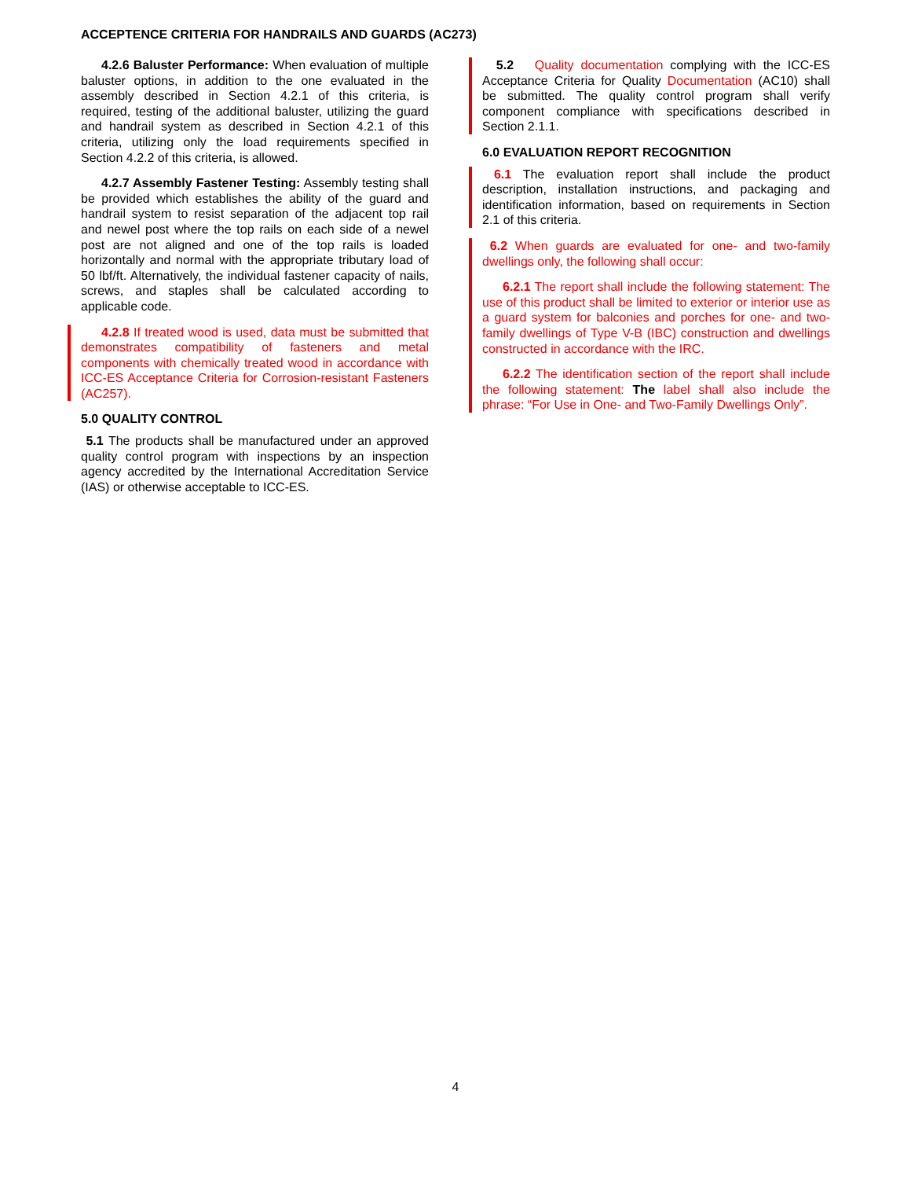ACCEPTENCE CRITERIA FOR HANDRAILS AND GUARDS (AC273)
4.2.6 Baluster Performance: When evaluation of multiple baluster options, in addition to the one evaluated in the assembly described in Section 4.2.1 of this criteria, is required, testing of the additional baluster, utilizing the guard and handrail system as described in Section 4.2.1 of this criteria, utilizing only the load requirements specified in Section 4.2.2 of this criteria, is allowed.
4.2.7 Assembly Fastener Testing: Assembly testing shall be provided which establishes the ability of the guard and handrail system to resist separation of the adjacent top rail and newel post where the top rails on each side of a newel post are not aligned and one of the top rails is loaded horizontally and normal with the appropriate tributary load of 50 lbf/ft. Alternatively, the individual fastener capacity of nails, screws, and staples shall be calculated according to applicable code.
4.2.8 If treated wood is used, data must be submitted that demonstrates compatibility of fasteners and metal components with chemically treated wood in accordance with ICC-ES Acceptance Criteria for Corrosion-resistant Fasteners (AC257).
5.0 QUALITY CONTROL
5.1 The products shall be manufactured under an approved quality control program with inspections by an inspection agency accredited by the International Accreditation Service (IAS) or otherwise acceptable to ICC-ES.
5.2 Quality documentation complying with the ICC-ES Acceptance Criteria for Quality Documentation (AC10) shall be submitted. The quality control program shall verify component compliance with specifications described in Section 2.1.1.
6.0 EVALUATION REPORT RECOGNITION
6.1 The evaluation report shall include the product description, installation instructions, and packaging and identification information, based on requirements in Section 2.1 of this criteria.
6.2 When guards are evaluated for one- and two-family dwellings only, the following shall occur:
6.2.1 The report shall include the following statement: The use of this product shall be limited to exterior or interior use as a guard system for balconies and porches for one- and two-family dwellings of Type V-B (IBC) construction and dwellings constructed in accordance with the IRC.
6.2.2 The identification section of the report shall include the following statement: The label shall also include the phrase: “For Use in One- and Two-Family Dwellings Only”.
4